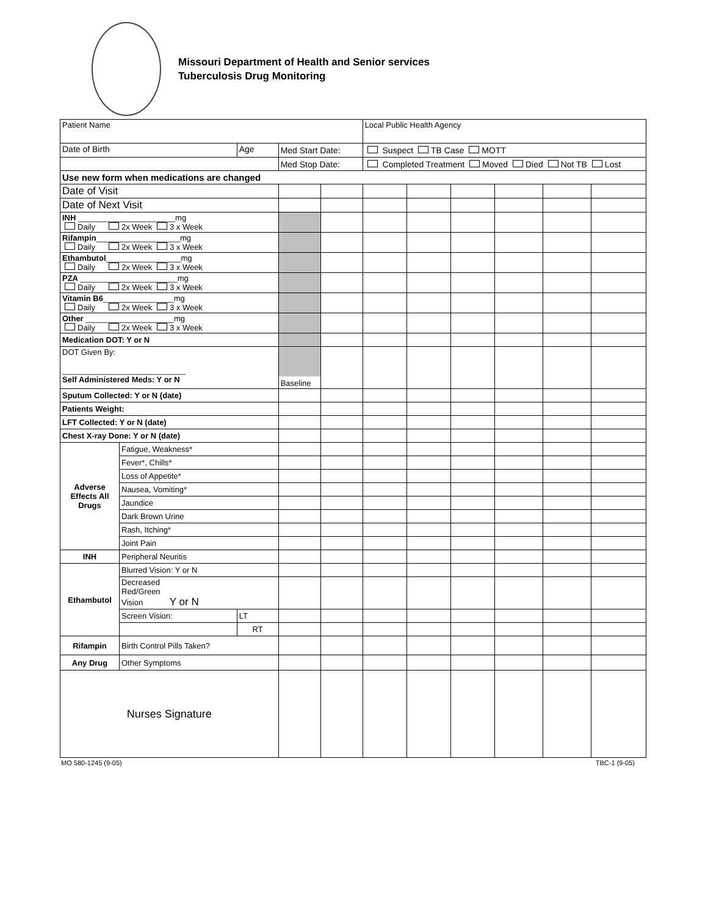Missouri Department of Health and Senior services
Tuberculosis Drug Monitoring
| Patient Name | | | | | Local Public Health Agency | | | | | |
| Date of Birth | | Age | Med Start Date: | | Suspect TB Case MOTT | | | | | |
| | | | Med Stop Date: | | Completed Treatment Moved Died Not TB Lost | | | | | |
| Use new form when medications are changed | | | | | | | | | | |
| Date of Visit | | | | | | | | | | |
| Date of Next Visit | | | | | | | | | | |
| INH ______________________mg Daily 2x Week 3 x Week | | | | | | | | | | |
| Rifampin ___________________mg Daily 2x Week 3 x Week | | | | | | | | | | |
| Ethambutol _________________mg Daily 2x Week 3 x Week | | | | | | | | | | |
| PZA ______________________mg Daily 2x Week 3 x Week | | | | | | | | | | |
| Vitamin B6 ________________mg Daily 2x Week 3 x Week | | | | | | | | | | |
| Other ____________________mg Daily 2x Week 3 x Week | | | | | | | | | | |
| Medication DOT: Y or N | | | | | | | | | | |
| DOT Given By: ____________________________ Self Administered Meds: Y or N | | | Baseline | | | | | | | |
| Sputum Collected: Y or N (date) | | | | | | | | | | |
| Patients Weight: | | | | | | | | | | |
| LFT Collected: Y or N (date) | | | | | | | | | | |
| Chest X-ray Done: Y or N (date) | | | | | | | | | | |
| Adverse Effects All Drugs | Fatigue, Weakness* | | | | | | | | | |
| | Fever*, Chills* | | | | | | | | | |
| | Loss of Appetite* | | | | | | | | | |
| | Nausea, Vomiting* | | | | | | | | | |
| | Jaundice | | | | | | | | | |
| | Dark Brown Urine | | | | | | | | | |
| | Rash, Itching* | | | | | | | | | |
| | Joint Pain | | | | | | | | | |
| INH | Peripheral Neuritis | | | | | | | | | |
| Ethambutol | Blurred Vision: Y or N | | | | | | | | | |
| | Decreased Red/Green Vision Y or N | | | | | | | | | |
| | Screen Vision: | LT | | | | | | | | |
| | | RT | | | | | | | | |
| Rifampin | Birth Control Pills Taken? | | | | | | | | | |
| Any Drug | Other Symptoms | | | | | | | | | |
| Nurses Signature | | | | | | | | | | |
MO 580-1245 (9-05) TBC-1 (9-05)